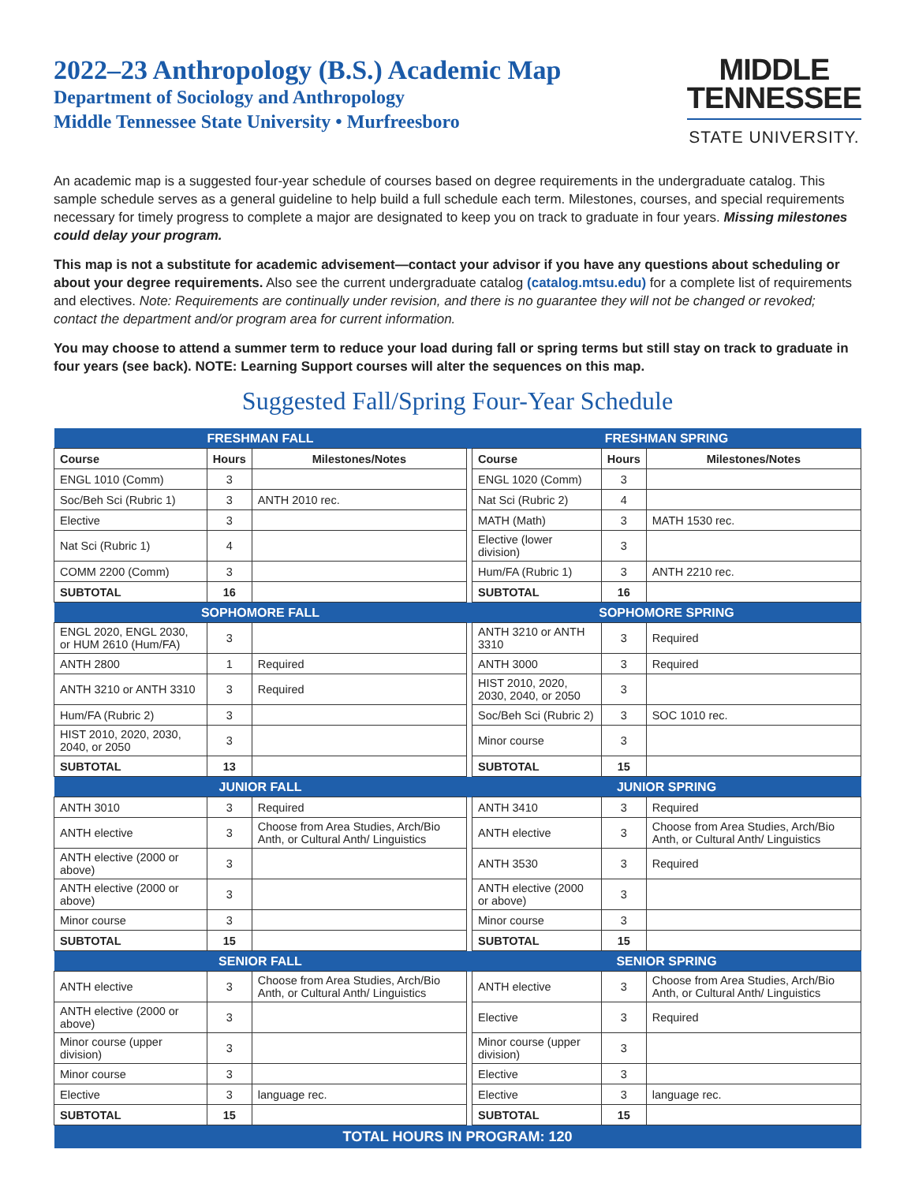2022–23 Anthropology (B.S.) Academic Map
Department of Sociology and Anthropology
Middle Tennessee State University • Murfreesboro
MIDDLE
TENNESSEE
STATE UNIVERSITY.
An academic map is a suggested four-year schedule of courses based on degree requirements in the undergraduate catalog. This sample schedule serves as a general guideline to help build a full schedule each term. Milestones, courses, and special requirements necessary for timely progress to complete a major are designated to keep you on track to graduate in four years. Missing milestones could delay your program.
This map is not a substitute for academic advisement—contact your advisor if you have any questions about scheduling or about your degree requirements. Also see the current undergraduate catalog (catalog.mtsu.edu) for a complete list of requirements and electives. Note: Requirements are continually under revision, and there is no guarantee they will not be changed or revoked; contact the department and/or program area for current information.
You may choose to attend a summer term to reduce your load during fall or spring terms but still stay on track to graduate in four years (see back). NOTE: Learning Support courses will alter the sequences on this map.
Suggested Fall/Spring Four-Year Schedule
| FRESHMAN FALL | | | | FRESHMAN SPRING | | |
| Course | Hours | Milestones/Notes | | Course | Hours | Milestones/Notes |
| ENGL 1010 (Comm) | 3 | | | ENGL 1020 (Comm) | 3 | |
| Soc/Beh Sci (Rubric 1) | 3 | ANTH 2010 rec. | | Nat Sci (Rubric 2) | 4 | |
| Elective | 3 | | | MATH (Math) | 3 | MATH 1530 rec. |
| Nat Sci (Rubric 1) | 4 | | | Elective (lower division) | 3 | |
| COMM 2200 (Comm) | 3 | | | Hum/FA (Rubric 1) | 3 | ANTH 2210 rec. |
| SUBTOTAL | 16 | | | SUBTOTAL | 16 | |
| SOPHOMORE FALL | | | | SOPHOMORE SPRING | | |
| ENGL 2020, ENGL 2030, or HUM 2610 (Hum/FA) | 3 | | | ANTH 3210 or ANTH 3310 | 3 | Required |
| ANTH 2800 | 1 | Required | | ANTH 3000 | 3 | Required |
| ANTH 3210 or ANTH 3310 | 3 | Required | | HIST 2010, 2020, 2030, 2040, or 2050 | 3 | |
| Hum/FA (Rubric 2) | 3 | | | Soc/Beh Sci (Rubric 2) | 3 | SOC 1010 rec. |
| HIST 2010, 2020, 2030, 2040, or 2050 | 3 | | | Minor course | 3 | |
| SUBTOTAL | 13 | | | SUBTOTAL | 15 | |
| JUNIOR FALL | | | | JUNIOR SPRING | | |
| ANTH 3010 | 3 | Required | | ANTH 3410 | 3 | Required |
| ANTH elective | 3 | Choose from Area Studies, Arch/Bio Anth, or Cultural Anth/ Linguistics | | ANTH elective | 3 | Choose from Area Studies, Arch/Bio Anth, or Cultural Anth/ Linguistics |
| ANTH elective (2000 or above) | 3 | | | ANTH 3530 | 3 | Required |
| ANTH elective (2000 or above) | 3 | | | ANTH elective (2000 or above) | 3 | |
| Minor course | 3 | | | Minor course | 3 | |
| SUBTOTAL | 15 | | | SUBTOTAL | 15 | |
| SENIOR FALL | | | | SENIOR SPRING | | |
| ANTH elective | 3 | Choose from Area Studies, Arch/Bio Anth, or Cultural Anth/ Linguistics | | ANTH elective | 3 | Choose from Area Studies, Arch/Bio Anth, or Cultural Anth/ Linguistics |
| ANTH elective (2000 or above) | 3 | | | Elective | 3 | Required |
| Minor course (upper division) | 3 | | | Minor course (upper division) | 3 | |
| Minor course | 3 | | | Elective | 3 | |
| Elective | 3 | language rec. | | Elective | 3 | language rec. |
| SUBTOTAL | 15 | | | SUBTOTAL | 15 | |
| TOTAL HOURS IN PROGRAM: 120 | | | | | | |